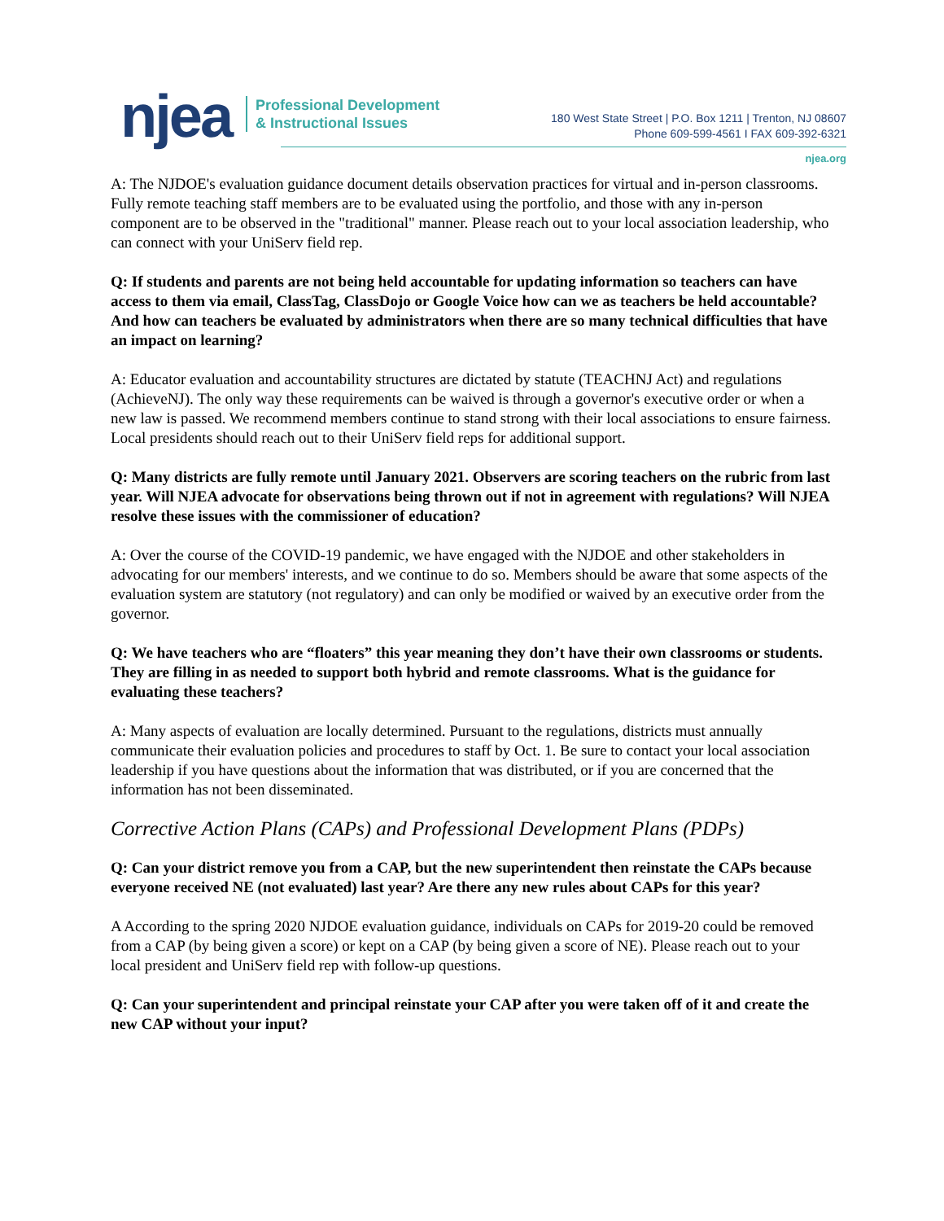njea
Professional Development
& Instructional Issues
180 West State Street | P.O. Box 1211 | Trenton, NJ 08607
Phone 609-599-4561 I FAX 609-392-6321
njea.org
A: The NJDOE's evaluation guidance document details observation practices for virtual and in-person classrooms. Fully remote teaching staff members are to be evaluated using the portfolio, and those with any in-person component are to be observed in the "traditional" manner. Please reach out to your local association leadership, who can connect with your UniServ field rep.
Q: If students and parents are not being held accountable for updating information so teachers can have access to them via email, ClassTag, ClassDojo or Google Voice how can we as teachers be held accountable? And how can teachers be evaluated by administrators when there are so many technical difficulties that have an impact on learning?
A: Educator evaluation and accountability structures are dictated by statute (TEACHNJ Act) and regulations (AchieveNJ). The only way these requirements can be waived is through a governor's executive order or when a new law is passed. We recommend members continue to stand strong with their local associations to ensure fairness. Local presidents should reach out to their UniServ field reps for additional support.
Q: Many districts are fully remote until January 2021. Observers are scoring teachers on the rubric from last year. Will NJEA advocate for observations being thrown out if not in agreement with regulations? Will NJEA resolve these issues with the commissioner of education?
A: Over the course of the COVID-19 pandemic, we have engaged with the NJDOE and other stakeholders in advocating for our members' interests, and we continue to do so. Members should be aware that some aspects of the evaluation system are statutory (not regulatory) and can only be modified or waived by an executive order from the governor.
Q: We have teachers who are “floaters” this year meaning they don’t have their own classrooms or students. They are filling in as needed to support both hybrid and remote classrooms. What is the guidance for evaluating these teachers?
A: Many aspects of evaluation are locally determined. Pursuant to the regulations, districts must annually communicate their evaluation policies and procedures to staff by Oct. 1. Be sure to contact your local association leadership if you have questions about the information that was distributed, or if you are concerned that the information has not been disseminated.
Corrective Action Plans (CAPs) and Professional Development Plans (PDPs)
Q: Can your district remove you from a CAP, but the new superintendent then reinstate the CAPs because everyone received NE (not evaluated) last year? Are there any new rules about CAPs for this year?
A According to the spring 2020 NJDOE evaluation guidance, individuals on CAPs for 2019-20 could be removed from a CAP (by being given a score) or kept on a CAP (by being given a score of NE). Please reach out to your local president and UniServ field rep with follow-up questions.
Q: Can your superintendent and principal reinstate your CAP after you were taken off of it and create the new CAP without your input?